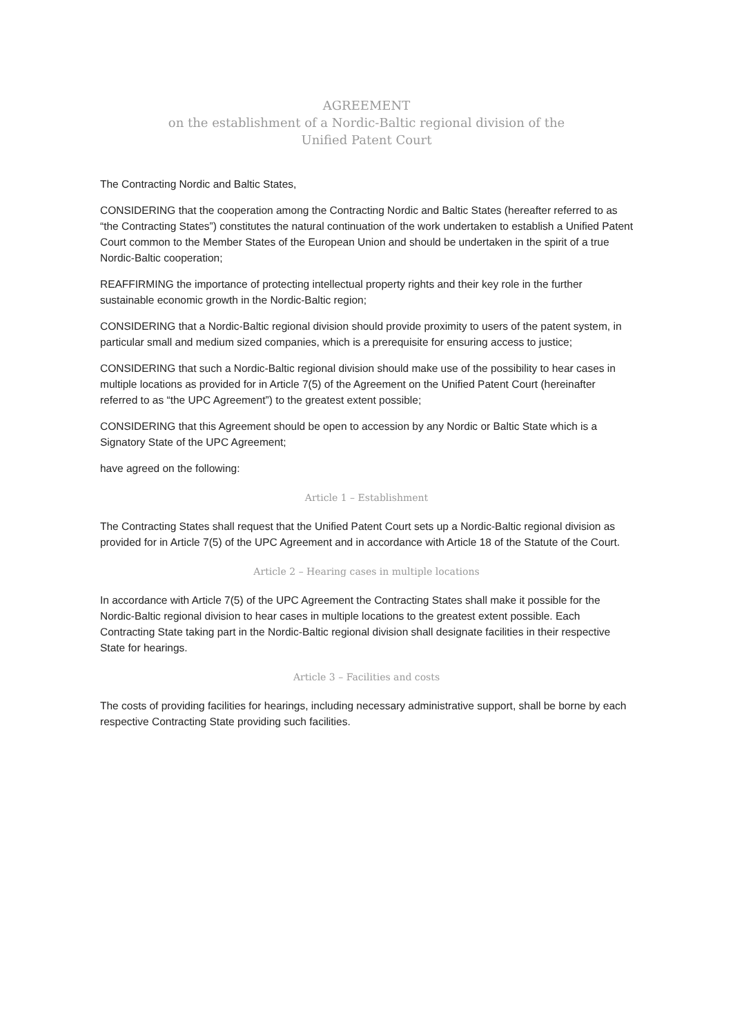AGREEMENT
on the establishment of a Nordic-Baltic regional division of the
Unified Patent Court
The Contracting Nordic and Baltic States,
CONSIDERING that the cooperation among the Contracting Nordic and Baltic States (hereafter referred to as “the Contracting States”) constitutes the natural continuation of the work undertaken to establish a Unified Patent Court common to the Member States of the European Union and should be undertaken in the spirit of a true Nordic-Baltic cooperation;
REAFFIRMING the importance of protecting intellectual property rights and their key role in the further sustainable economic growth in the Nordic-Baltic region;
CONSIDERING that a Nordic-Baltic regional division should provide proximity to users of the patent system, in particular small and medium sized companies, which is a prerequisite for ensuring access to justice;
CONSIDERING that such a Nordic-Baltic regional division should make use of the possibility to hear cases in multiple locations as provided for in Article 7(5) of the Agreement on the Unified Patent Court (hereinafter referred to as “the UPC Agreement”) to the greatest extent possible;
CONSIDERING that this Agreement should be open to accession by any Nordic or Baltic State which is a Signatory State of the UPC Agreement;
have agreed on the following:
Article 1 – Establishment
The Contracting States shall request that the Unified Patent Court sets up a Nordic-Baltic regional division as provided for in Article 7(5) of the UPC Agreement and in accordance with Article 18 of the Statute of the Court.
Article 2 – Hearing cases in multiple locations
In accordance with Article 7(5) of the UPC Agreement the Contracting States shall make it possible for the Nordic-Baltic regional division to hear cases in multiple locations to the greatest extent possible. Each Contracting State taking part in the Nordic-Baltic regional division shall designate facilities in their respective State for hearings.
Article 3 – Facilities and costs
The costs of providing facilities for hearings, including necessary administrative support, shall be borne by each respective Contracting State providing such facilities.